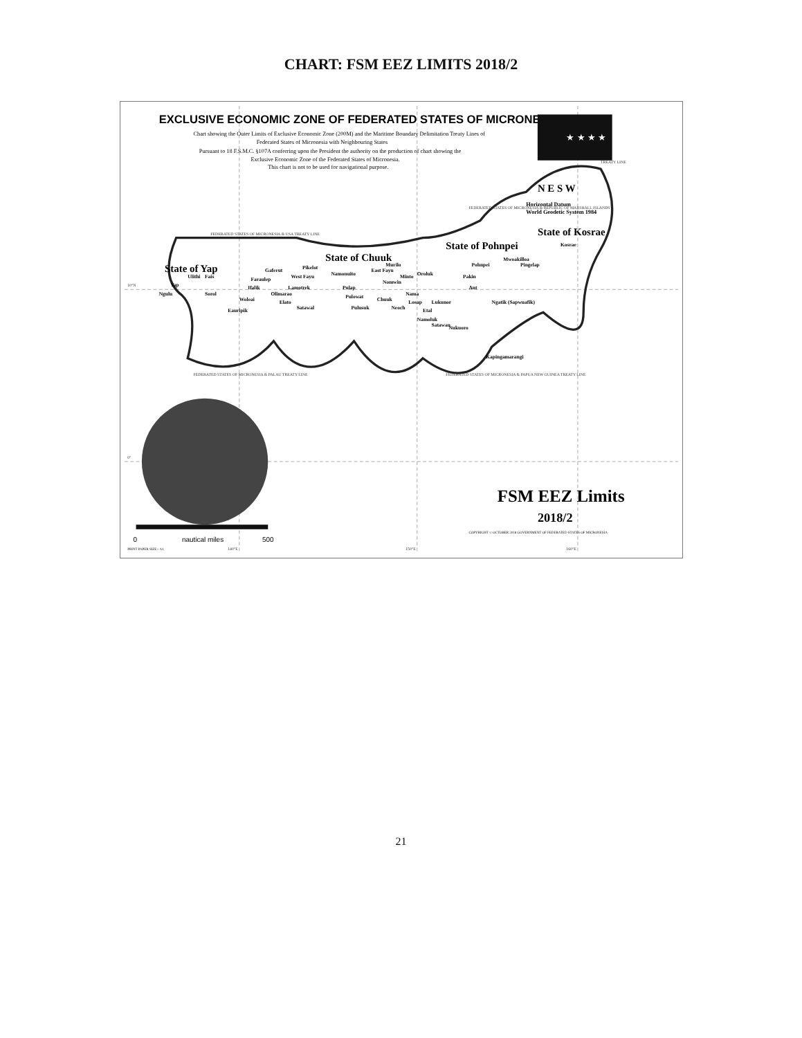CHART: FSM EEZ LIMITS 2018/2
EXCLUSIVE ECONOMIC ZONE OF FEDERATED STATES OF MICRONESIA
Chart showing the Outer Limits of Exclusive Economic Zone (200M) and the Maritime Boundary Delimitation Treaty Lines of
Federated States of Micronesia with Neighbouring States
Pursuant to 18 F.S.M.C. §107A conferring upon the President the authority on the production of chart showing the
Exclusive Economic Zone of the Federated States of Micronesia.
This chart is not to be used for navigational purpose.
★ ★ ★ ★
N E S W
Horizontal Datum
World Geodetic System 1984
State of Yap
State of Chuuk
State of Pohnpei
State of Kosrae
Ngulu
Yap
Ulithi
Fais
Sorol
Eauripik
Woleai
Ifalik
Faraulep
Gaferut
Olimarao
Elato
Lamotrek
West Fayu
Satawal
Pikelot
Namonuito
Pulap
Pulowat
Pulusuk
East Fayu
Nomwin
Murilo
Chuuk
Neoch
Nama
Losap
Namoluk
Etal
Lukunor
Satawan
Minto
Oroluk
Nukuoro
Kapingamarangi
Pakin
Pohnpei
Ant
Ngatik (Sapwuafik)
Mwoakilloa
Pingelap
Kosrae
FEDERATED STATES OF MICRONESIA & PALAU TREATY LINE
FEDERATED STATES OF MICRONESIA & USA TREATY LINE
FEDERATED STATES OF MICRONESIA & REPUBLIC OF MARSHALL ISLANDS
TREATY LINE
FEDERATED STATES OF MICRONESIA & PAPUA NEW GUINEA TREATY LINE
10°N
0°
140°E
150°E
160°E
0
500
nautical miles
PRINT PAPER SIZE:- A1
FSM EEZ Limits
2018/2
COPYRIGHT © OCTOBER 2018 GOVERNMENT OF FEDERATED STATES OF MICRONESIA
21